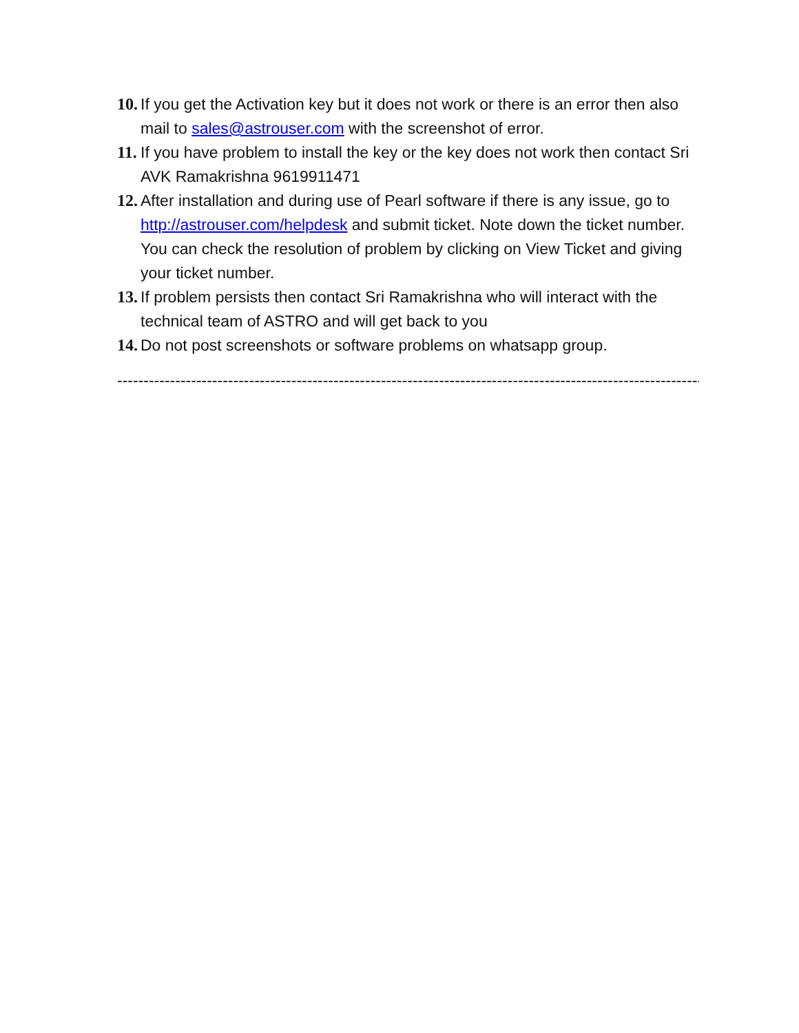10. If you get the Activation key but it does not work or there is an error then also mail to sales@astrouser.com with the screenshot of error.
11. If you have problem to install the key or the key does not work then contact Sri AVK Ramakrishna 9619911471
12. After installation and during use of Pearl software if there is any issue, go to http://astrouser.com/helpdesk and submit ticket. Note down the ticket number. You can check the resolution of problem by clicking on View Ticket and giving your ticket number.
13. If problem persists then contact Sri Ramakrishna who will interact with the technical team of ASTRO and will get back to you
14. Do not post screenshots or software problems on whatsapp group.
--------------------------------------------------------------------------------------------------------------------------------